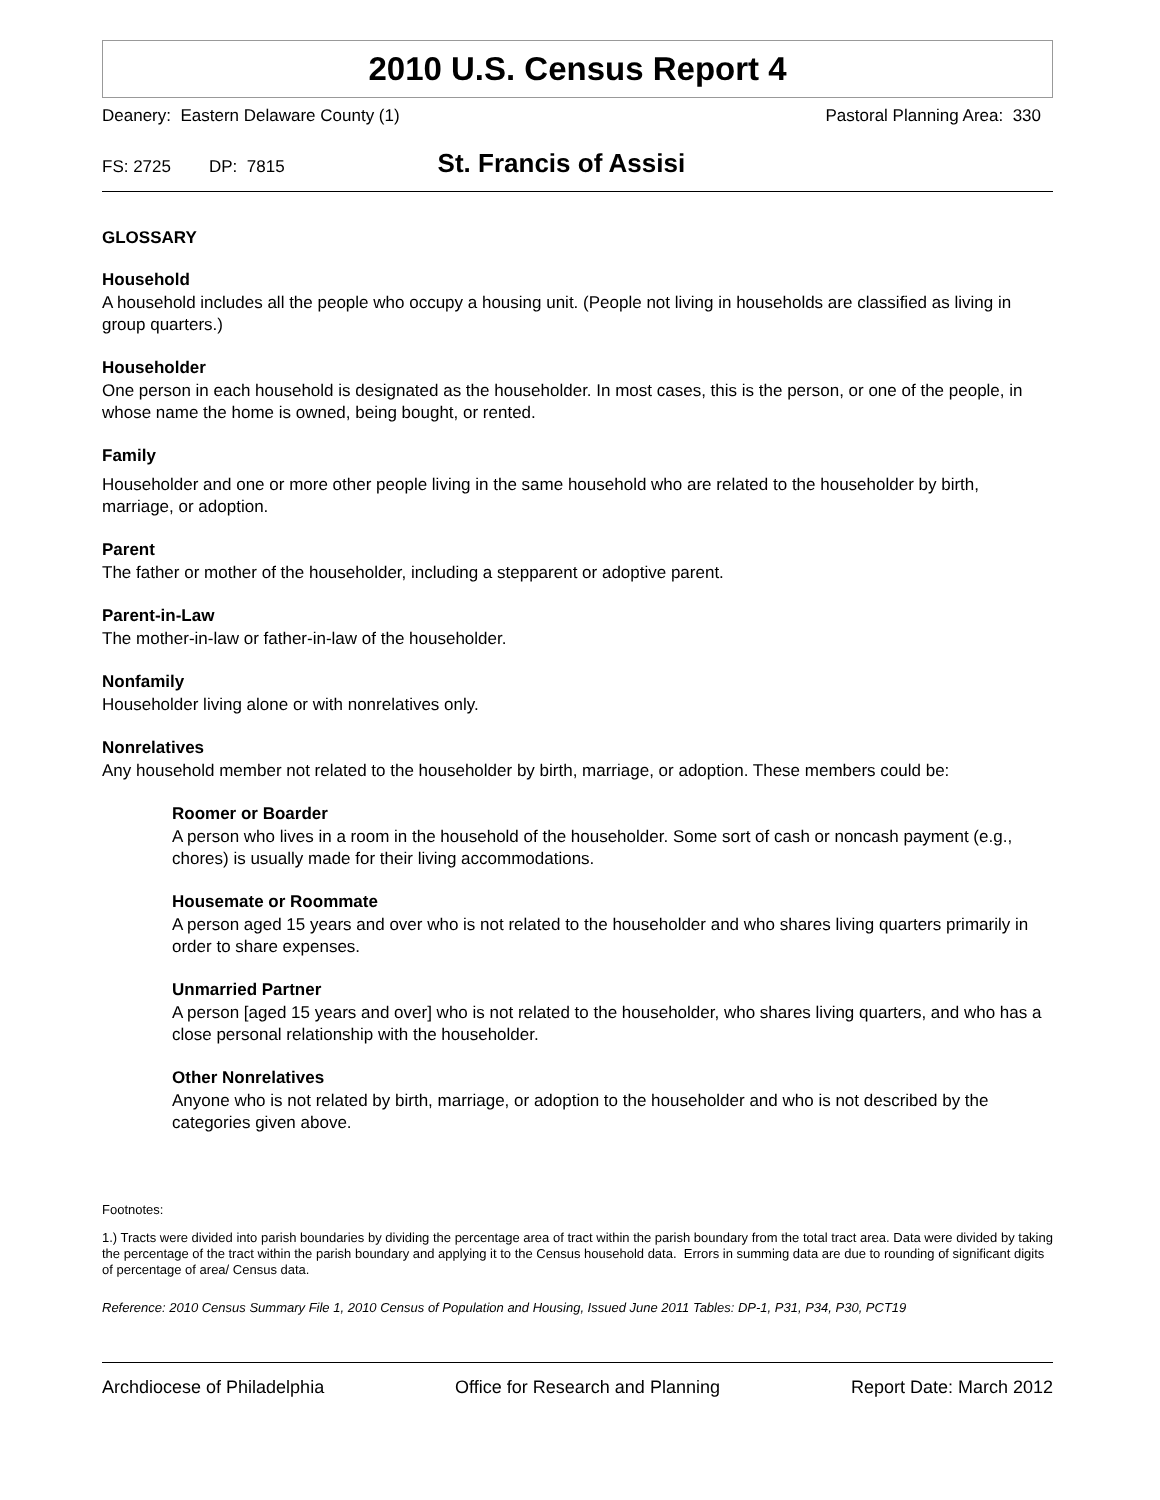2010 U.S. Census Report 4
Deanery: Eastern Delaware County (1) Pastoral Planning Area: 330
FS: 2725 DP: 7815 St. Francis of Assisi
GLOSSARY
Household
A household includes all the people who occupy a housing unit. (People not living in households are classified as living in group quarters.)
Householder
One person in each household is designated as the householder. In most cases, this is the person, or one of the people, in whose name the home is owned, being bought, or rented.
Family
Householder and one or more other people living in the same household who are related to the householder by birth, marriage, or adoption.
Parent
The father or mother of the householder, including a stepparent or adoptive parent.
Parent-in-Law
The mother-in-law or father-in-law of the householder.
Nonfamily
Householder living alone or with nonrelatives only.
Nonrelatives
Any household member not related to the householder by birth, marriage, or adoption. These members could be:
Roomer or Boarder
A person who lives in a room in the household of the householder. Some sort of cash or noncash payment (e.g., chores) is usually made for their living accommodations.
Housemate or Roommate
A person aged 15 years and over who is not related to the householder and who shares living quarters primarily in order to share expenses.
Unmarried Partner
A person [aged 15 years and over] who is not related to the householder, who shares living quarters, and who has a close personal relationship with the householder.
Other Nonrelatives
Anyone who is not related by birth, marriage, or adoption to the householder and who is not described by the categories given above.
Footnotes:
1.) Tracts were divided into parish boundaries by dividing the percentage area of tract within the parish boundary from the total tract area. Data were divided by taking the percentage of the tract within the parish boundary and applying it to the Census household data. Errors in summing data are due to rounding of significant digits of percentage of area/ Census data.
Reference: 2010 Census Summary File 1, 2010 Census of Population and Housing, Issued June 2011 Tables: DP-1, P31, P34, P30, PCT19
Archdiocese of Philadelphia Office for Research and Planning Report Date: March 2012